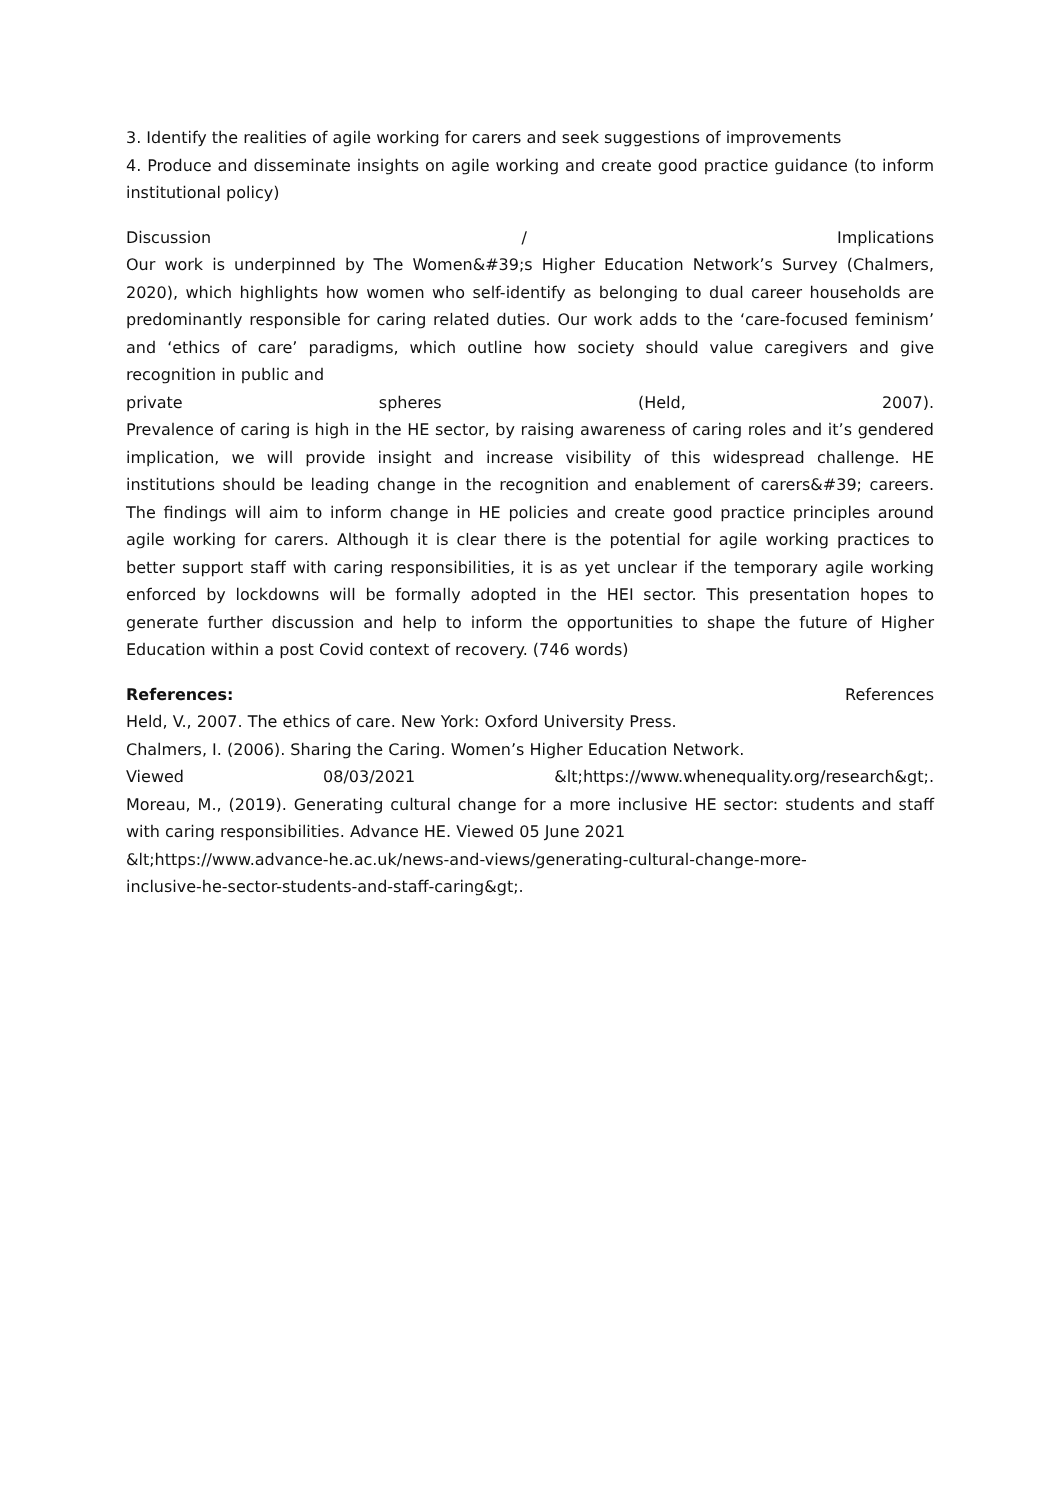3. Identify the realities of agile working for carers and seek suggestions of improvements
4. Produce and disseminate insights on agile working and create good practice guidance (to inform institutional policy)
Discussion / Implications
Our work is underpinned by The Women&#39;s Higher Education Network’s Survey (Chalmers, 2020), which highlights how women who self-identify as belonging to dual career households are predominantly responsible for caring related duties. Our work adds to the ‘care-focused feminism’ and ‘ethics of care’ paradigms, which outline how society should value caregivers and give recognition in public and
private spheres (Held, 2007).
Prevalence of caring is high in the HE sector, by raising awareness of caring roles and it’s gendered implication, we will provide insight and increase visibility of this widespread challenge. HE institutions should be leading change in the recognition and enablement of carers&#39; careers. The findings will aim to inform change in HE policies and create good practice principles around agile working for carers. Although it is clear there is the potential for agile working practices to better support staff with caring responsibilities, it is as yet unclear if the temporary agile working enforced by lockdowns will be formally adopted in the HEI sector. This presentation hopes to generate further discussion and help to inform the opportunities to shape the future of Higher Education within a post Covid context of recovery. (746 words)
References: References
Held, V., 2007. The ethics of care. New York: Oxford University Press.
Chalmers, I. (2006). Sharing the Caring. Women’s Higher Education Network.
Viewed 08/03/2021 &lt;https://www.whenequality.org/research&gt;.
Moreau, M., (2019). Generating cultural change for a more inclusive HE sector: students and staff with caring responsibilities. Advance HE. Viewed 05 June 2021
&lt;https://www.advance-he.ac.uk/news-and-views/generating-cultural-change-more-
inclusive-he-sector-students-and-staff-caring&gt;.